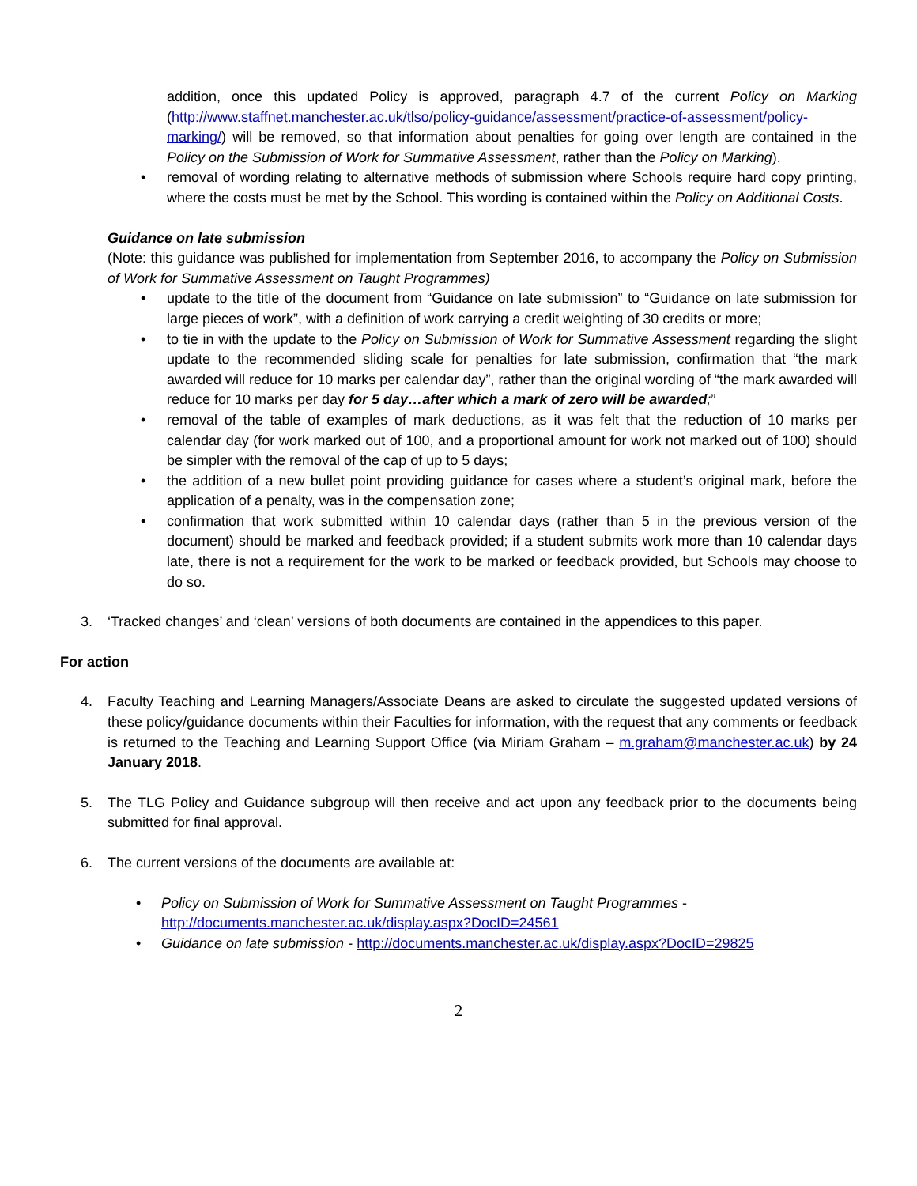addition, once this updated Policy is approved, paragraph 4.7 of the current Policy on Marking (http://www.staffnet.manchester.ac.uk/tlso/policy-guidance/assessment/practice-of-assessment/policy-marking/) will be removed, so that information about penalties for going over length are contained in the Policy on the Submission of Work for Summative Assessment, rather than the Policy on Marking).
• removal of wording relating to alternative methods of submission where Schools require hard copy printing, where the costs must be met by the School. This wording is contained within the Policy on Additional Costs.
Guidance on late submission
(Note: this guidance was published for implementation from September 2016, to accompany the Policy on Submission of Work for Summative Assessment on Taught Programmes)
• update to the title of the document from “Guidance on late submission” to “Guidance on late submission for large pieces of work”, with a definition of work carrying a credit weighting of 30 credits or more;
• to tie in with the update to the Policy on Submission of Work for Summative Assessment regarding the slight update to the recommended sliding scale for penalties for late submission, confirmation that “the mark awarded will reduce for 10 marks per calendar day”, rather than the original wording of “the mark awarded will reduce for 10 marks per day for 5 day…after which a mark of zero will be awarded;”
• removal of the table of examples of mark deductions, as it was felt that the reduction of 10 marks per calendar day (for work marked out of 100, and a proportional amount for work not marked out of 100) should be simpler with the removal of the cap of up to 5 days;
• the addition of a new bullet point providing guidance for cases where a student’s original mark, before the application of a penalty, was in the compensation zone;
• confirmation that work submitted within 10 calendar days (rather than 5 in the previous version of the document) should be marked and feedback provided; if a student submits work more than 10 calendar days late, there is not a requirement for the work to be marked or feedback provided, but Schools may choose to do so.
3. ‘Tracked changes’ and ‘clean’ versions of both documents are contained in the appendices to this paper.
For action
4. Faculty Teaching and Learning Managers/Associate Deans are asked to circulate the suggested updated versions of these policy/guidance documents within their Faculties for information, with the request that any comments or feedback is returned to the Teaching and Learning Support Office (via Miriam Graham – m.graham@manchester.ac.uk) by 24 January 2018.
5. The TLG Policy and Guidance subgroup will then receive and act upon any feedback prior to the documents being submitted for final approval.
6. The current versions of the documents are available at:
• Policy on Submission of Work for Summative Assessment on Taught Programmes -
http://documents.manchester.ac.uk/display.aspx?DocID=24561
• Guidance on late submission - http://documents.manchester.ac.uk/display.aspx?DocID=29825
2